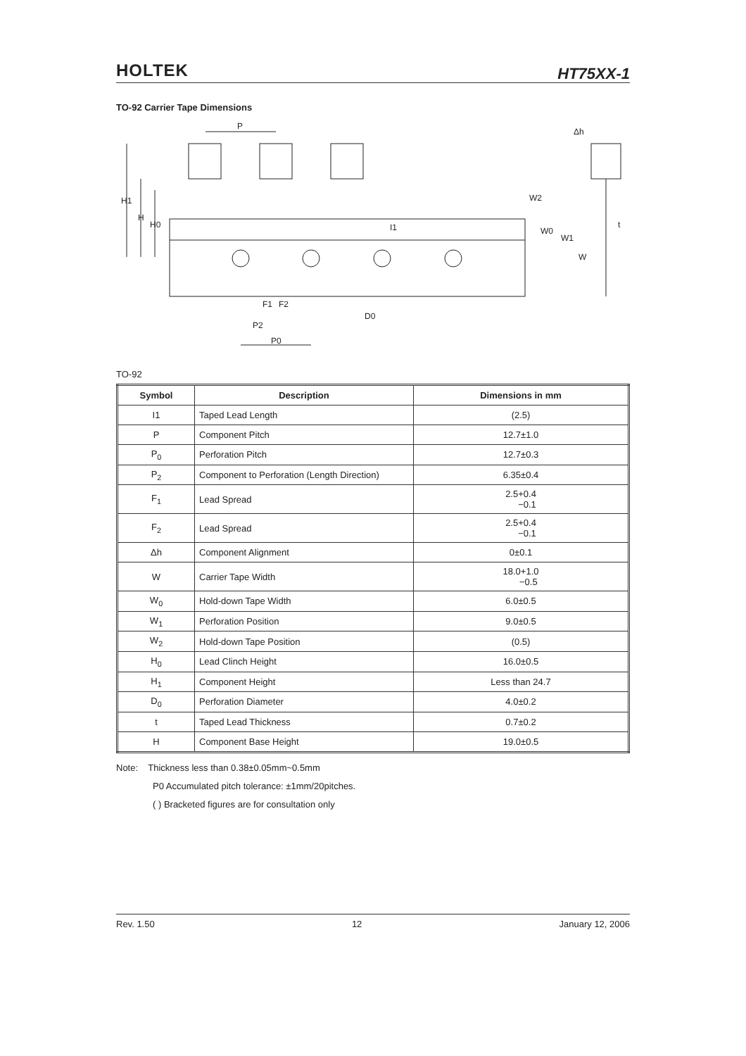HOLTEK HT75XX-1
TO-92 Carrier Tape Dimensions
P
H1
H
H0
I1
W2
W0
W1
W
Δh
t
F1
F2
P2
P0
D0
TO-92
| Symbol | Description | Dimensions in mm |
| --- | --- | --- |
| I1 | Taped Lead Length | (2.5) |
| P | Component Pitch | 12.7±1.0 |
| P<sub>0</sub> | Perforation Pitch | 12.7±0.3 |
| P<sub>2</sub> | Component to Perforation (Length Direction) | 6.35±0.4 |
| F<sub>1</sub> | Lead Spread | 2.5+0.4 −0.1 |
| F<sub>2</sub> | Lead Spread | 2.5+0.4 −0.1 |
| Δh | Component Alignment | 0±0.1 |
| W | Carrier Tape Width | 18.0+1.0 −0.5 |
| W<sub>0</sub> | Hold-down Tape Width | 6.0±0.5 |
| W<sub>1</sub> | Perforation Position | 9.0±0.5 |
| W<sub>2</sub> | Hold-down Tape Position | (0.5) |
| H<sub>0</sub> | Lead Clinch Height | 16.0±0.5 |
| H<sub>1</sub> | Component Height | Less than 24.7 |
| D<sub>0</sub> | Perforation Diameter | 4.0±0.2 |
| t | Taped Lead Thickness | 0.7±0.2 |
| H | Component Base Height | 19.0±0.5 |
Note: Thickness less than 0.38±0.05mm~0.5mm
P0 Accumulated pitch tolerance: ±1mm/20pitches.
( ) Bracketed figures are for consultation only
Rev. 1.50 12 January 12, 2006